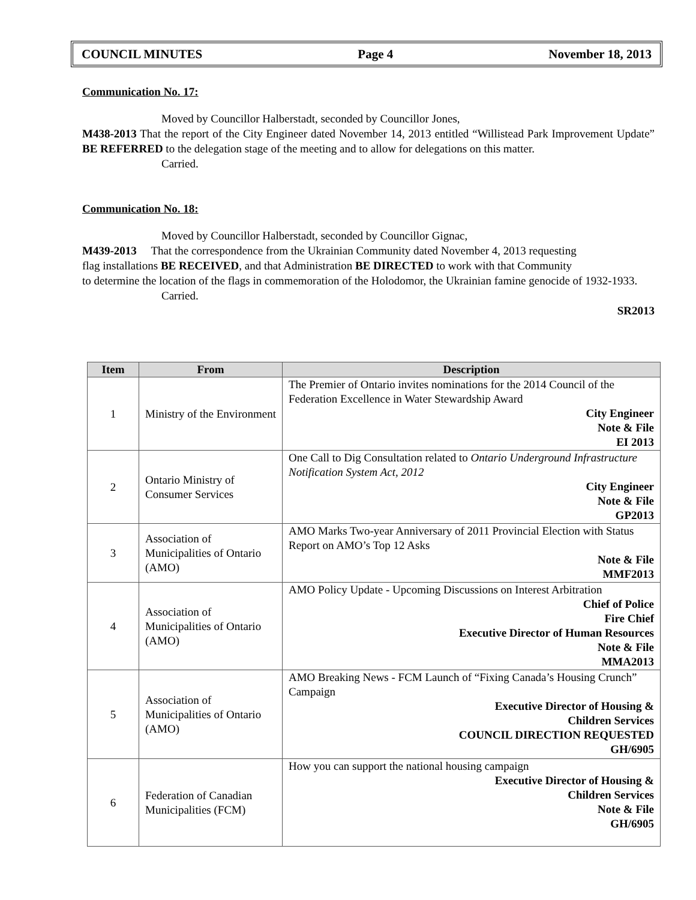COUNCIL MINUTES Page 4 November 18, 2013
Communication No. 17:
Moved by Councillor Halberstadt, seconded by Councillor Jones,
M438-2013 That the report of the City Engineer dated November 14, 2013 entitled “Willistead Park Improvement Update” BE REFERRED to the delegation stage of the meeting and to allow for delegations on this matter.
Carried.
Communication No. 18:
Moved by Councillor Halberstadt, seconded by Councillor Gignac,
M439-2013 That the correspondence from the Ukrainian Community dated November 4, 2013 requesting
flag installations BE RECEIVED, and that Administration BE DIRECTED to work with that Community
to determine the location of the flags in commemoration of the Holodomor, the Ukrainian famine genocide of 1932-1933.
Carried.
SR2013
| Item | From | Description |
| --- | --- | --- |
| 1 | Ministry of the Environment | The Premier of Ontario invites nominations for the 2014 Council of the Federation Excellence in Water Stewardship Award City Engineer Note & File EI 2013 |
| 2 | Ontario Ministry of Consumer Services | One Call to Dig Consultation related to Ontario Underground Infrastructure Notification System Act, 2012 City Engineer Note & File GP2013 |
| 3 | Association of Municipalities of Ontario (AMO) | AMO Marks Two-year Anniversary of 2011 Provincial Election with Status Report on AMO’s Top 12 Asks Note & File MMF2013 |
| 4 | Association of Municipalities of Ontario (AMO) | AMO Policy Update - Upcoming Discussions on Interest Arbitration Chief of Police Fire Chief Executive Director of Human Resources Note & File MMA2013 |
| 5 | Association of Municipalities of Ontario (AMO) | AMO Breaking News - FCM Launch of “Fixing Canada’s Housing Crunch” Campaign Executive Director of Housing & Children Services COUNCIL DIRECTION REQUESTED GH/6905 |
| 6 | Federation of Canadian Municipalities (FCM) | How you can support the national housing campaign Executive Director of Housing & Children Services Note & File GH/6905 |